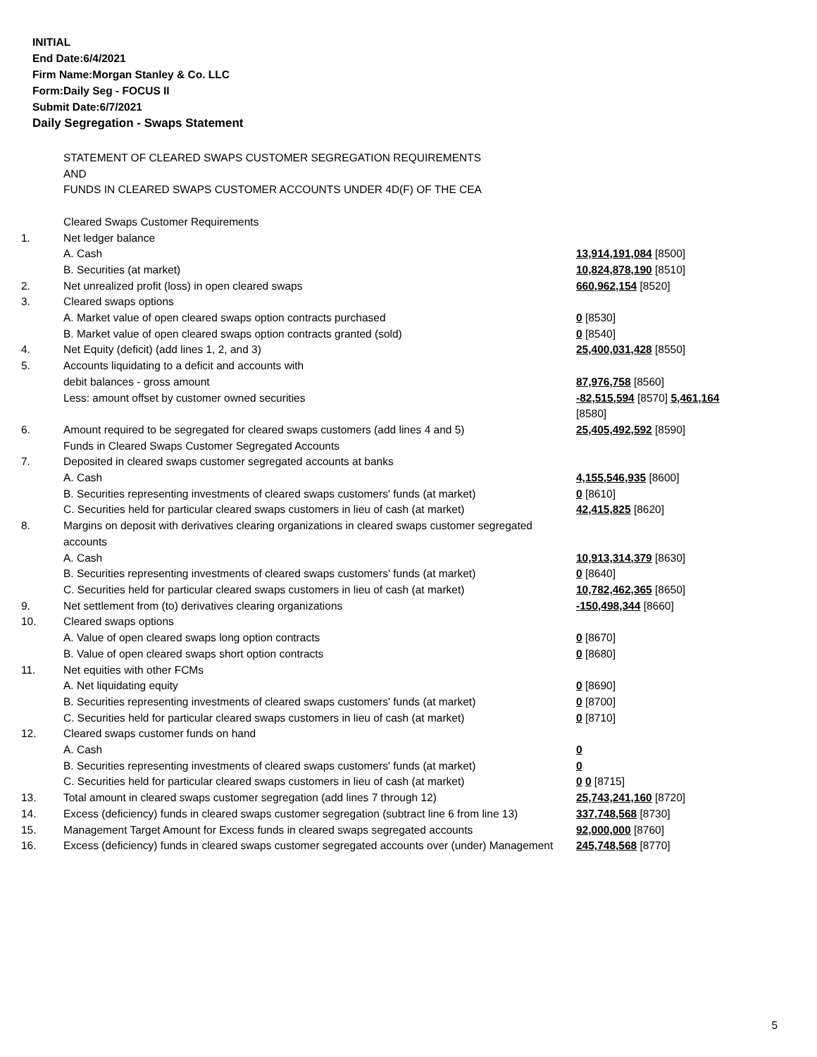INITIAL
End Date:6/4/2021
Firm Name:Morgan Stanley & Co. LLC
Form:Daily Seg - FOCUS II
Submit Date:6/7/2021
Daily Segregation - Swaps Statement
| | STATEMENT OF CLEARED SWAPS CUSTOMER SEGREGATION REQUIREMENTS AND FUNDS IN CLEARED SWAPS CUSTOMER ACCOUNTS UNDER 4D(F) OF THE CEA | |
| | Cleared Swaps Customer Requirements | |
| 1. | Net ledger balance | |
| | A. Cash | 13,914,191,084 [8500] |
| | B. Securities (at market) | 10,824,878,190 [8510] |
| 2. | Net unrealized profit (loss) in open cleared swaps | 660,962,154 [8520] |
| 3. | Cleared swaps options | |
| | A. Market value of open cleared swaps option contracts purchased | 0 [8530] |
| | B. Market value of open cleared swaps option contracts granted (sold) | 0 [8540] |
| 4. | Net Equity (deficit) (add lines 1, 2, and 3) | 25,400,031,428 [8550] |
| 5. | Accounts liquidating to a deficit and accounts with | |
| | debit balances - gross amount | 87,976,758 [8560] |
| | Less: amount offset by customer owned securities | -82,515,594 [8570] 5,461,164 [8580] |
| 6. | Amount required to be segregated for cleared swaps customers (add lines 4 and 5) | 25,405,492,592 [8590] |
| | Funds in Cleared Swaps Customer Segregated Accounts | |
| 7. | Deposited in cleared swaps customer segregated accounts at banks | |
| | A. Cash | 4,155,546,935 [8600] |
| | B. Securities representing investments of cleared swaps customers' funds (at market) | 0 [8610] |
| | C. Securities held for particular cleared swaps customers in lieu of cash (at market) | 42,415,825 [8620] |
| 8. | Margins on deposit with derivatives clearing organizations in cleared swaps customer segregated accounts | |
| | A. Cash | 10,913,314,379 [8630] |
| | B. Securities representing investments of cleared swaps customers' funds (at market) | 0 [8640] |
| | C. Securities held for particular cleared swaps customers in lieu of cash (at market) | 10,782,462,365 [8650] |
| 9. | Net settlement from (to) derivatives clearing organizations | -150,498,344 [8660] |
| 10. | Cleared swaps options | |
| | A. Value of open cleared swaps long option contracts | 0 [8670] |
| | B. Value of open cleared swaps short option contracts | 0 [8680] |
| 11. | Net equities with other FCMs | |
| | A. Net liquidating equity | 0 [8690] |
| | B. Securities representing investments of cleared swaps customers' funds (at market) | 0 [8700] |
| | C. Securities held for particular cleared swaps customers in lieu of cash (at market) | 0 [8710] |
| 12. | Cleared swaps customer funds on hand | |
| | A. Cash | 0 |
| | B. Securities representing investments of cleared swaps customers' funds (at market) | 0 |
| | C. Securities held for particular cleared swaps customers in lieu of cash (at market) | 0 0 [8715] |
| 13. | Total amount in cleared swaps customer segregation (add lines 7 through 12) | 25,743,241,160 [8720] |
| 14. | Excess (deficiency) funds in cleared swaps customer segregation (subtract line 6 from line 13) | 337,748,568 [8730] |
| 15. | Management Target Amount for Excess funds in cleared swaps segregated accounts | 92,000,000 [8760] |
| 16. | Excess (deficiency) funds in cleared swaps customer segregated accounts over (under) Management | 245,748,568 [8770] |
5